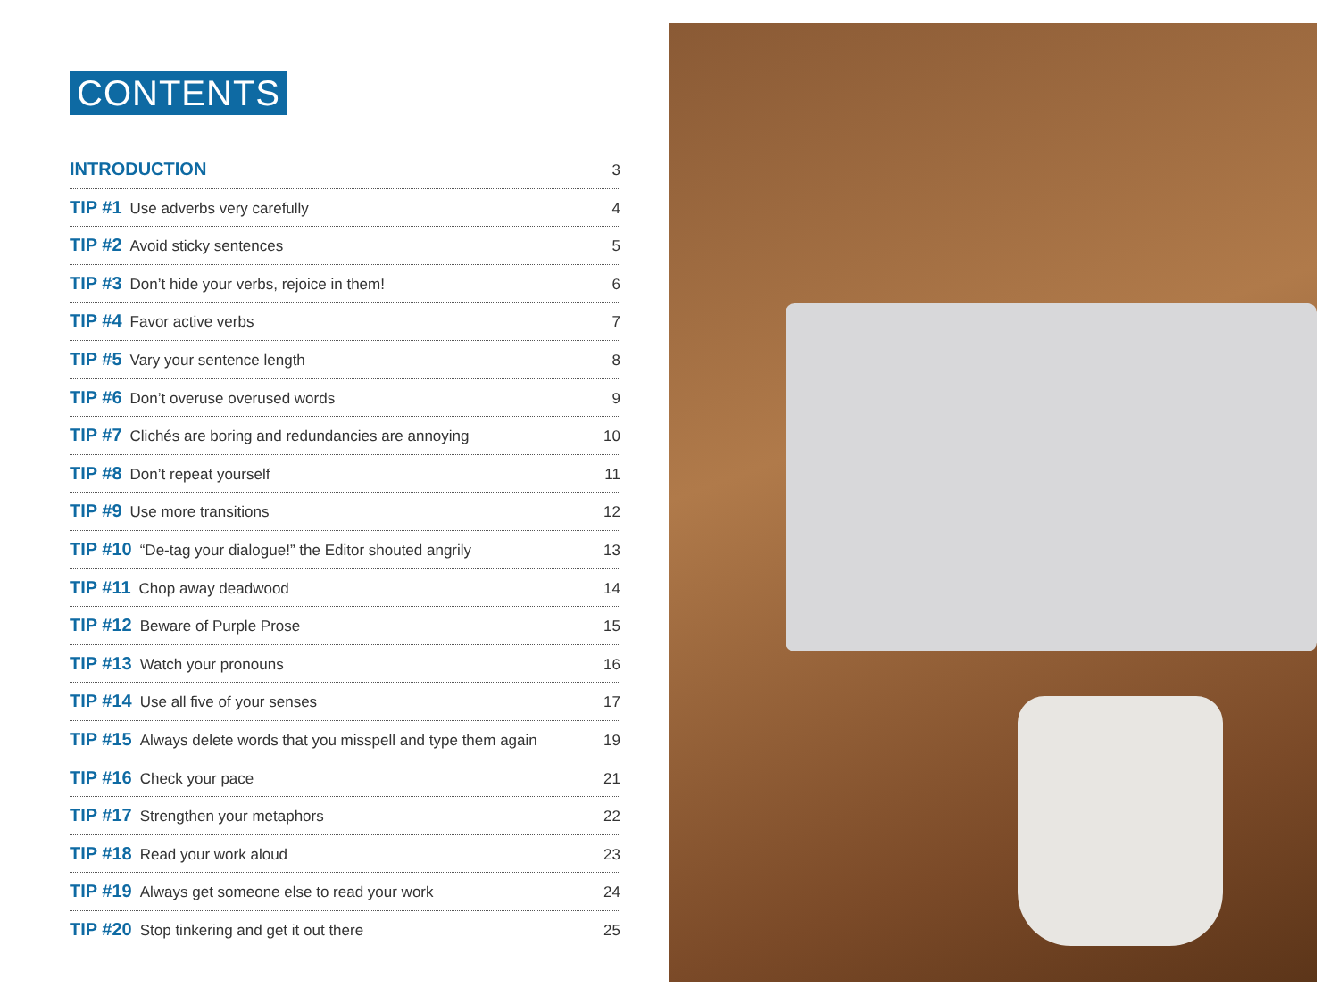CONTENTS
INTRODUCTION 3
TIP #1 Use adverbs very carefully 4
TIP #2 Avoid sticky sentences 5
TIP #3 Don’t hide your verbs, rejoice in them! 6
TIP #4 Favor active verbs 7
TIP #5 Vary your sentence length 8
TIP #6 Don’t overuse overused words 9
TIP #7 Clichés are boring and redundancies are annoying 10
TIP #8 Don’t repeat yourself 11
TIP #9 Use more transitions 12
TIP #10 “De-tag your dialogue!” the Editor shouted angrily 13
TIP #11 Chop away deadwood 14
TIP #12 Beware of Purple Prose 15
TIP #13 Watch your pronouns 16
TIP #14 Use all five of your senses 17
TIP #15 Always delete words that you misspell and type them again 19
TIP #16 Check your pace 21
TIP #17 Strengthen your metaphors 22
TIP #18 Read your work aloud 23
TIP #19 Always get someone else to read your work 24
TIP #20 Stop tinkering and get it out there 25